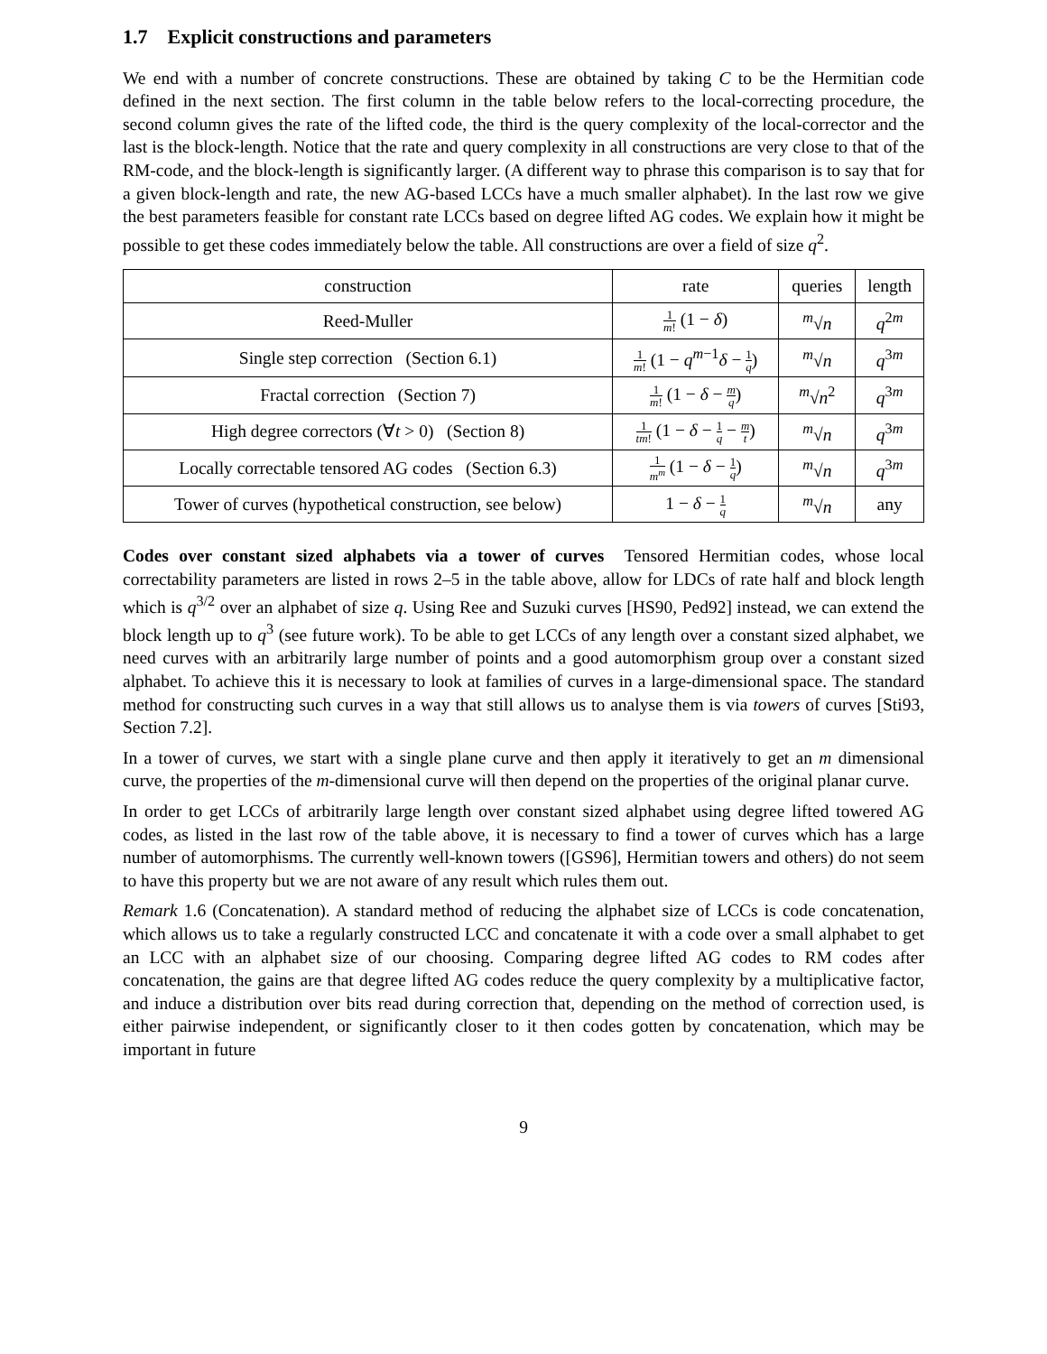1.7 Explicit constructions and parameters
We end with a number of concrete constructions. These are obtained by taking C to be the Hermitian code defined in the next section. The first column in the table below refers to the local-correcting procedure, the second column gives the rate of the lifted code, the third is the query complexity of the local-corrector and the last is the block-length. Notice that the rate and query complexity in all constructions are very close to that of the RM-code, and the block-length is significantly larger. (A different way to phrase this comparison is to say that for a given block-length and rate, the new AG-based LCCs have a much smaller alphabet). In the last row we give the best parameters feasible for constant rate LCCs based on degree lifted AG codes. We explain how it might be possible to get these codes immediately below the table. All constructions are over a field of size q<sup>2</sup>.
| construction | rate | queries | length |
| --- | --- | --- | --- |
| Reed-Muller | 1 m ! (1 − δ ) | <sup>m</sup>√ n | q<sup>2m</sup> |
| Single step correction (Section 6.1) | 1 m ! (1 − q<sup>m−1</sup> δ − 1 q ) | <sup>m</sup>√ n | q<sup>3m</sup> |
| Fractal correction (Section 7) | 1 m ! (1 − δ − m q ) | <sup>m</sup>√ n<sup>2</sup> | q<sup>3m</sup> |
| High degree correctors (∀ t > 0) (Section 8) | 1 tm ! (1 − δ − 1 q − m t ) | <sup>m</sup>√ n | q<sup>3m</sup> |
| Locally correctable tensored AG codes (Section 6.3) | 1 m<sup>m</sup> (1 − δ − 1 q ) | <sup>m</sup>√ n | q<sup>3m</sup> |
| Tower of curves (hypothetical construction, see below) | 1 − δ − 1 q | <sup>m</sup>√ n | any |
Codes over constant sized alphabets via a tower of curves Tensored Hermitian codes, whose local correctability parameters are listed in rows 2–5 in the table above, allow for LDCs of rate half and block length which is q<sup>3/2</sup> over an alphabet of size q. Using Ree and Suzuki curves [HS90, Ped92] instead, we can extend the block length up to q<sup>3</sup> (see future work). To be able to get LCCs of any length over a constant sized alphabet, we need curves with an arbitrarily large number of points and a good automorphism group over a constant sized alphabet. To achieve this it is necessary to look at families of curves in a large-dimensional space. The standard method for constructing such curves in a way that still allows us to analyse them is via towers of curves [Sti93, Section 7.2].
In a tower of curves, we start with a single plane curve and then apply it iteratively to get an m dimensional curve, the properties of the m-dimensional curve will then depend on the properties of the original planar curve.
In order to get LCCs of arbitrarily large length over constant sized alphabet using degree lifted towered AG codes, as listed in the last row of the table above, it is necessary to find a tower of curves which has a large number of automorphisms. The currently well-known towers ([GS96], Hermitian towers and others) do not seem to have this property but we are not aware of any result which rules them out.
Remark 1.6 (Concatenation). A standard method of reducing the alphabet size of LCCs is code concatenation, which allows us to take a regularly constructed LCC and concatenate it with a code over a small alphabet to get an LCC with an alphabet size of our choosing. Comparing degree lifted AG codes to RM codes after concatenation, the gains are that degree lifted AG codes reduce the query complexity by a multiplicative factor, and induce a distribution over bits read during correction that, depending on the method of correction used, is either pairwise independent, or significantly closer to it then codes gotten by concatenation, which may be important in future
9